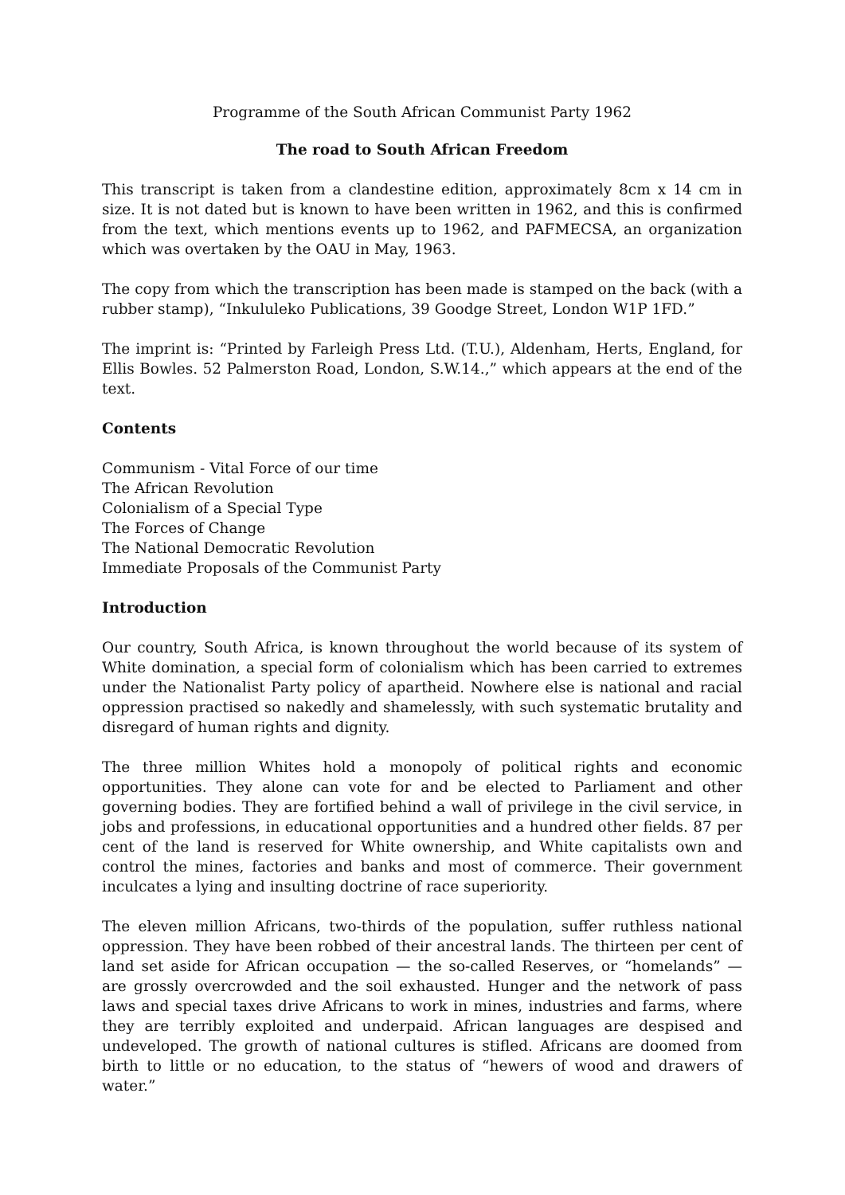Programme of the South African Communist Party 1962
The road to South African Freedom
This transcript is taken from a clandestine edition, approximately 8cm x 14 cm in size. It is not dated but is known to have been written in 1962, and this is confirmed from the text, which mentions events up to 1962, and PAFMECSA, an organization which was overtaken by the OAU in May, 1963.
The copy from which the transcription has been made is stamped on the back (with a rubber stamp), “Inkululeko Publications, 39 Goodge Street, London W1P 1FD.”
The imprint is: “Printed by Farleigh Press Ltd. (T.U.), Aldenham, Herts, England, for Ellis Bowles. 52 Palmerston Road, London, S.W.14.,” which appears at the end of the text.
Contents
Communism - Vital Force of our time
The African Revolution
Colonialism of a Special Type
The Forces of Change
The National Democratic Revolution
Immediate Proposals of the Communist Party
Introduction
Our country, South Africa, is known throughout the world because of its system of White domination, a special form of colonialism which has been carried to extremes under the Nationalist Party policy of apartheid. Nowhere else is national and racial oppression practised so nakedly and shamelessly, with such systematic brutality and disregard of human rights and dignity.
The three million Whites hold a monopoly of political rights and economic opportunities. They alone can vote for and be elected to Parliament and other governing bodies. They are fortified behind a wall of privilege in the civil service, in jobs and professions, in educational opportunities and a hundred other fields. 87 per cent of the land is reserved for White ownership, and White capitalists own and control the mines, factories and banks and most of commerce. Their government inculcates a lying and insulting doctrine of race superiority.
The eleven million Africans, two-thirds of the population, suffer ruthless national oppression. They have been robbed of their ancestral lands. The thirteen per cent of land set aside for African occupation — the so-called Reserves, or “homelands” — are grossly overcrowded and the soil exhausted. Hunger and the network of pass laws and special taxes drive Africans to work in mines, industries and farms, where they are terribly exploited and underpaid. African languages are despised and undeveloped. The growth of national cultures is stifled. Africans are doomed from birth to little or no education, to the status of “hewers of wood and drawers of water.”